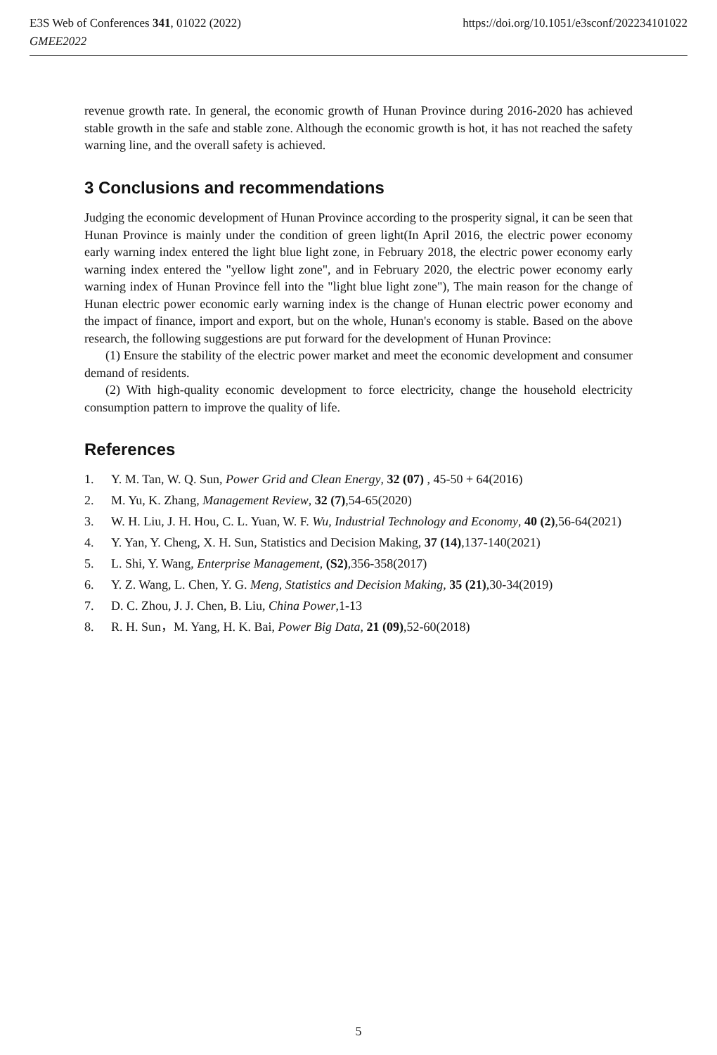https://doi.org/10.1051/e3sconf/202234101022 E3S Web of Conferences 341, 01022 (2022)
GMEE2022
revenue growth rate. In general, the economic growth of Hunan Province during 2016-2020 has achieved stable growth in the safe and stable zone. Although the economic growth is hot, it has not reached the safety warning line, and the overall safety is achieved.
3 Conclusions and recommendations
Judging the economic development of Hunan Province according to the prosperity signal, it can be seen that Hunan Province is mainly under the condition of green light(In April 2016, the electric power economy early warning index entered the light blue light zone, in February 2018, the electric power economy early warning index entered the "yellow light zone", and in February 2020, the electric power economy early warning index of Hunan Province fell into the "light blue light zone"), The main reason for the change of Hunan electric power economic early warning index is the change of Hunan electric power economy and the impact of finance, import and export, but on the whole, Hunan's economy is stable. Based on the above research, the following suggestions are put forward for the development of Hunan Province:
(1) Ensure the stability of the electric power market and meet the economic development and consumer demand of residents.
(2) With high-quality economic development to force electricity, change the household electricity consumption pattern to improve the quality of life.
References
1. Y. M. Tan, W. Q. Sun, Power Grid and Clean Energy, 32 (07) , 45-50 + 64(2016)
2. M. Yu, K. Zhang, Management Review, 32 (7),54-65(2020)
3. W. H. Liu, J. H. Hou, C. L. Yuan, W. F. Wu, Industrial Technology and Economy, 40 (2),56-64(2021)
4. Y. Yan, Y. Cheng, X. H. Sun, Statistics and Decision Making, 37 (14),137-140(2021)
5. L. Shi, Y. Wang, Enterprise Management, (S2),356-358(2017)
6. Y. Z. Wang, L. Chen, Y. G. Meng, Statistics and Decision Making, 35 (21),30-34(2019)
7. D. C. Zhou, J. J. Chen, B. Liu, China Power,1-13
8. R. H. Sun，M. Yang, H. K. Bai, Power Big Data, 21 (09),52-60(2018)
5